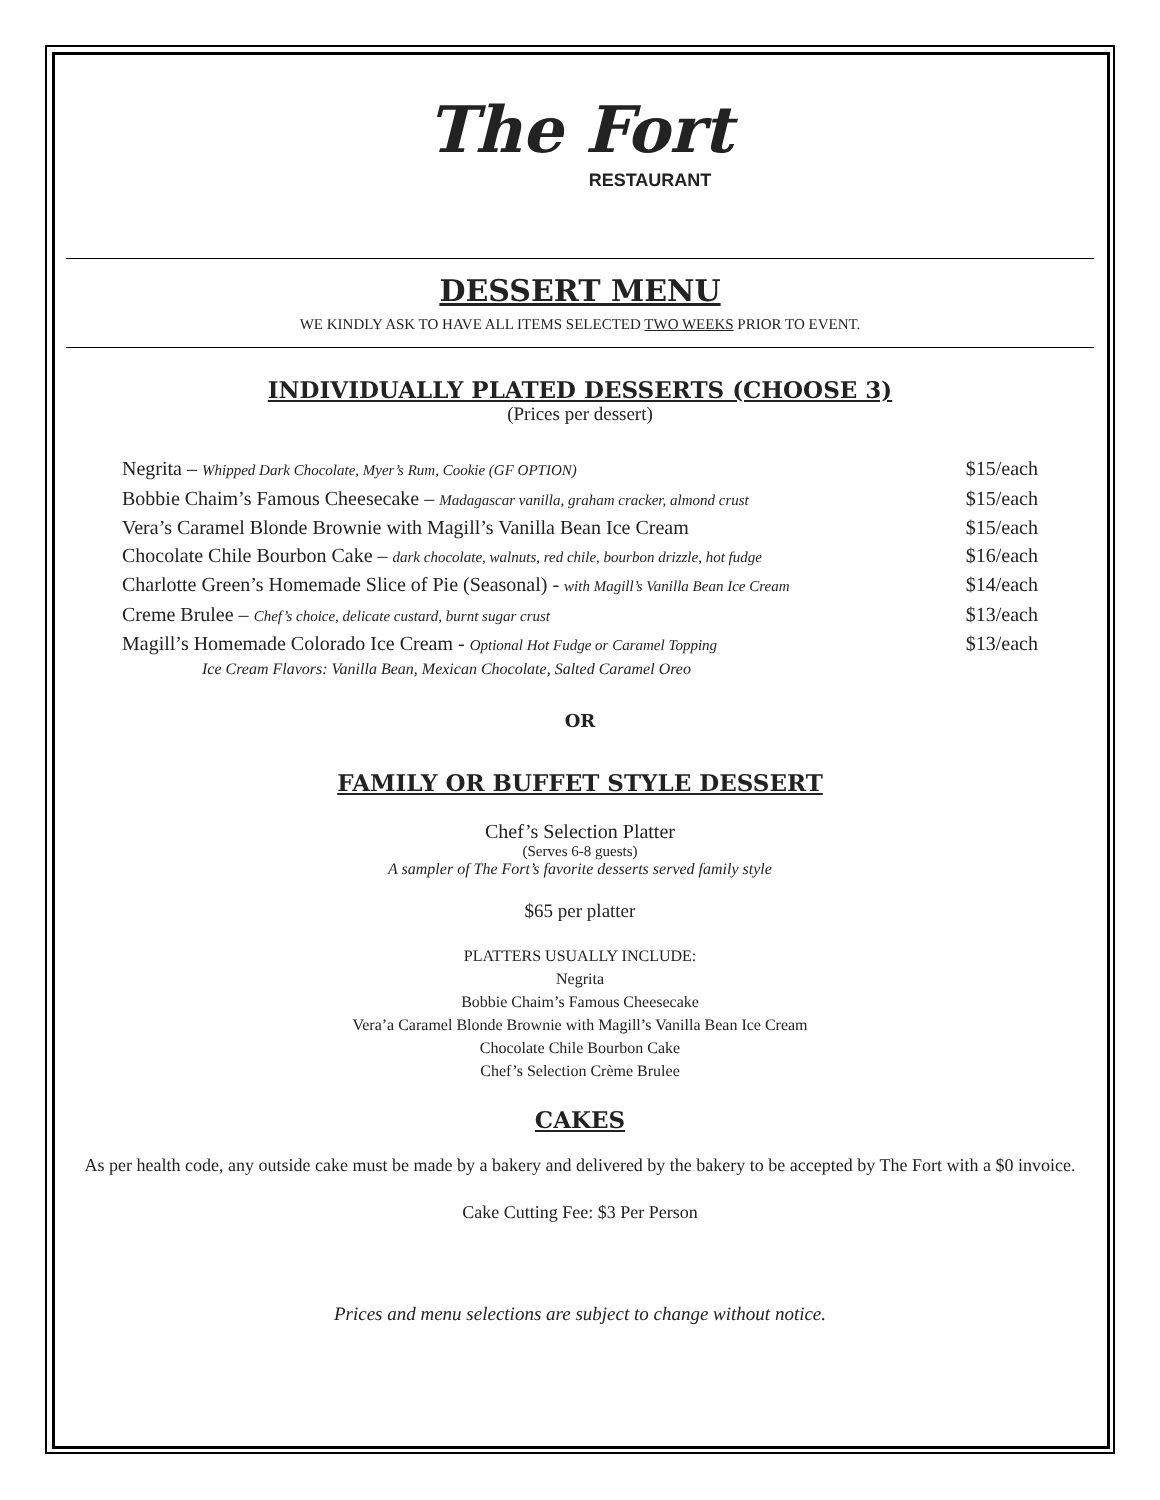The Fort
RESTAURANT
DESSERT MENU
WE KINDLY ASK TO HAVE ALL ITEMS SELECTED TWO WEEKS PRIOR TO EVENT.
INDIVIDUALLY PLATED DESSERTS (CHOOSE 3)
(Prices per dessert)
Negrita – Whipped Dark Chocolate, Myer’s Rum, Cookie (GF OPTION) $15/each
Bobbie Chaim’s Famous Cheesecake – Madagascar vanilla, graham cracker, almond crust $15/each
Vera’s Caramel Blonde Brownie with Magill’s Vanilla Bean Ice Cream $15/each
Chocolate Chile Bourbon Cake – dark chocolate, walnuts, red chile, bourbon drizzle, hot fudge $16/each
Charlotte Green’s Homemade Slice of Pie (Seasonal) - with Magill’s Vanilla Bean Ice Cream $14/each
Creme Brulee – Chef’s choice, delicate custard, burnt sugar crust $13/each
Magill’s Homemade Colorado Ice Cream - Optional Hot Fudge or Caramel Topping $13/each
Ice Cream Flavors: Vanilla Bean, Mexican Chocolate, Salted Caramel Oreo
OR
FAMILY OR BUFFET STYLE DESSERT
Chef’s Selection Platter
(Serves 6-8 guests)
A sampler of The Fort’s favorite desserts served family style
$65 per platter
PLATTERS USUALLY INCLUDE:
Negrita
Bobbie Chaim’s Famous Cheesecake
Vera’a Caramel Blonde Brownie with Magill’s Vanilla Bean Ice Cream
Chocolate Chile Bourbon Cake
Chef’s Selection Crème Brulee
CAKES
As per health code, any outside cake must be made by a bakery and delivered by the bakery to be accepted by The Fort with a $0 invoice.
Cake Cutting Fee: $3 Per Person
Prices and menu selections are subject to change without notice.